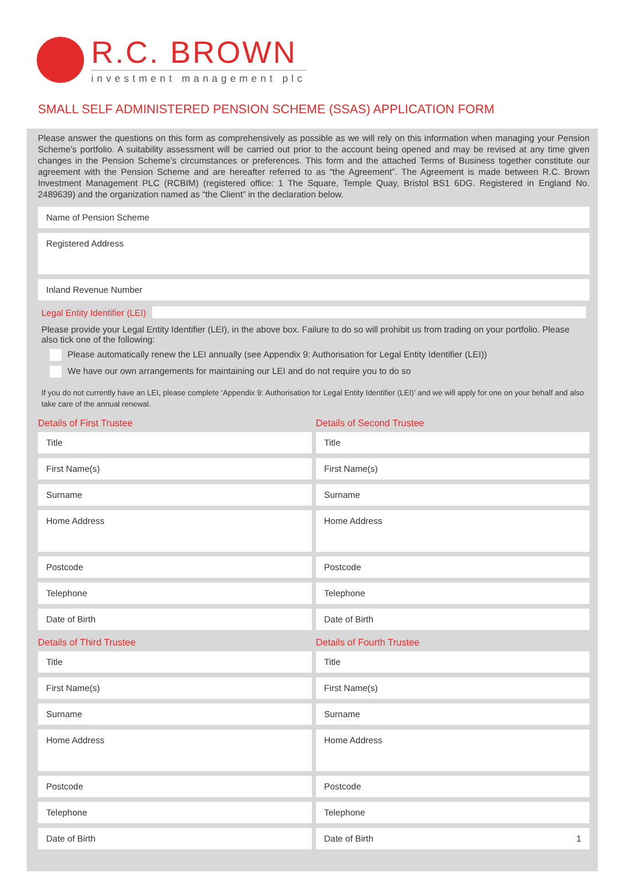R.C. BROWN
investment management plc
SMALL SELF ADMINISTERED PENSION SCHEME (SSAS) APPLICATION FORM
Please answer the questions on this form as comprehensively as possible as we will rely on this information when managing your Pension Scheme’s portfolio. A suitability assessment will be carried out prior to the account being opened and may be revised at any time given changes in the Pension Scheme’s circumstances or preferences. This form and the attached Terms of Business together constitute our agreement with the Pension Scheme and are hereafter referred to as “the Agreement”. The Agreement is made between R.C. Brown Investment Management PLC (RCBIM) (registered office: 1 The Square, Temple Quay, Bristol BS1 6DG. Registered in England No. 2489639) and the organization named as “the Client” in the declaration below.
Name of Pension Scheme
Registered Address
Inland Revenue Number
Legal Entity Identifier (LEI)
Please provide your Legal Entity Identifier (LEI), in the above box. Failure to do so will prohibit us from trading on your portfolio. Please also tick one of the following:
Please automatically renew the LEI annually (see Appendix 9: Authorisation for Legal Entity Identifier (LEI))
We have our own arrangements for maintaining our LEI and do not require you to do so
If you do not currently have an LEI, please complete ‘Appendix 9: Authorisation for Legal Entity Identifier (LEI)’ and we will apply for one on your behalf and also take care of the annual renewal.
Details of First Trustee
Title
First Name(s)
Surname
Home Address
Postcode
Telephone
Date of Birth
Details of Second Trustee
Title
First Name(s)
Surname
Home Address
Postcode
Telephone
Date of Birth
Details of Third Trustee
Title
First Name(s)
Surname
Home Address
Postcode
Telephone
Date of Birth
Details of Fourth Trustee
Title
First Name(s)
Surname
Home Address
Postcode
Telephone
Date of Birth 1